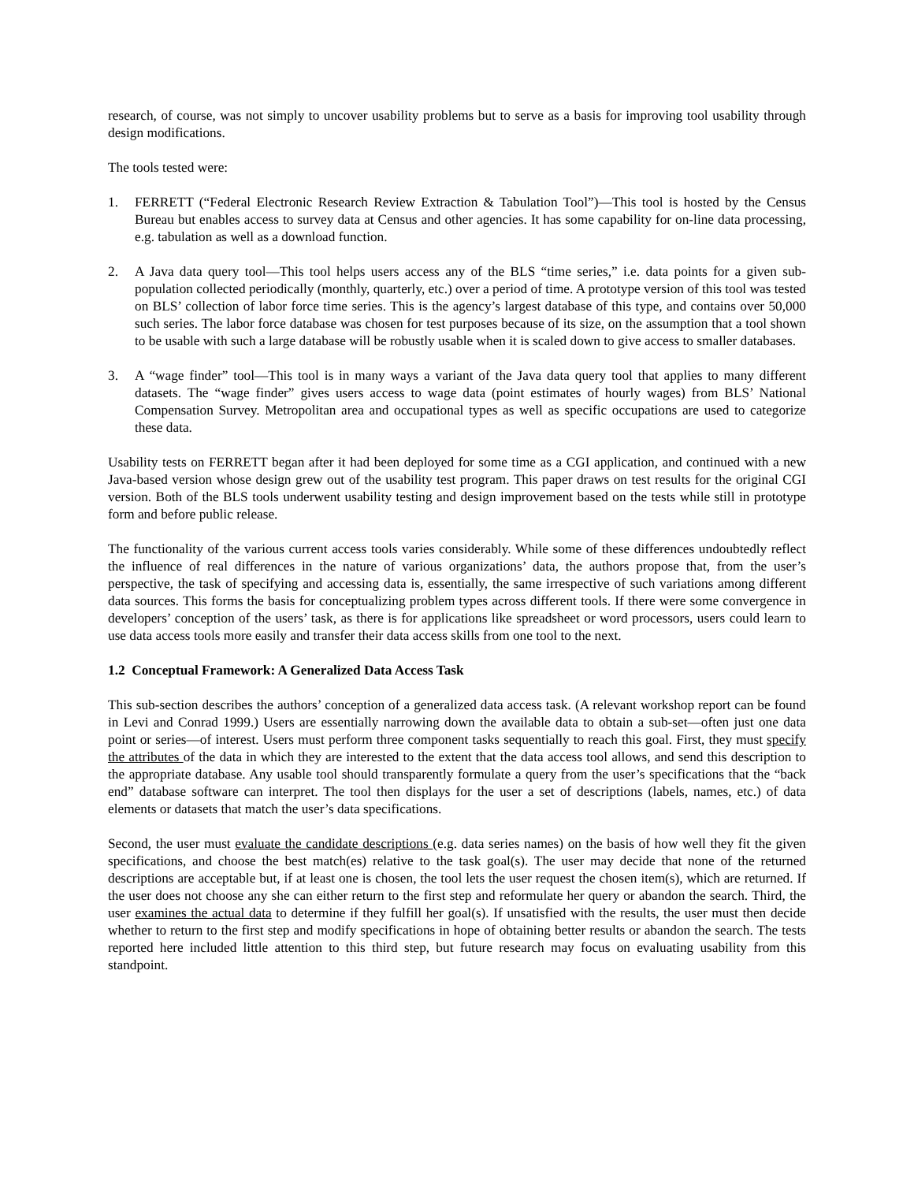research, of course, was not simply to uncover usability problems but to serve as a basis for improving tool usability through design modifications.
The tools tested were:
1. FERRETT (“Federal Electronic Research Review Extraction & Tabulation Tool”)—This tool is hosted by the Census Bureau but enables access to survey data at Census and other agencies. It has some capability for on-line data processing, e.g. tabulation as well as a download function.
2. A Java data query tool—This tool helps users access any of the BLS “time series,” i.e. data points for a given sub-population collected periodically (monthly, quarterly, etc.) over a period of time. A prototype version of this tool was tested on BLS’ collection of labor force time series. This is the agency’s largest database of this type, and contains over 50,000 such series. The labor force database was chosen for test purposes because of its size, on the assumption that a tool shown to be usable with such a large database will be robustly usable when it is scaled down to give access to smaller databases.
3. A “wage finder” tool—This tool is in many ways a variant of the Java data query tool that applies to many different datasets. The “wage finder” gives users access to wage data (point estimates of hourly wages) from BLS’ National Compensation Survey. Metropolitan area and occupational types as well as specific occupations are used to categorize these data.
Usability tests on FERRETT began after it had been deployed for some time as a CGI application, and continued with a new Java-based version whose design grew out of the usability test program. This paper draws on test results for the original CGI version. Both of the BLS tools underwent usability testing and design improvement based on the tests while still in prototype form and before public release.
The functionality of the various current access tools varies considerably. While some of these differences undoubtedly reflect the influence of real differences in the nature of various organizations’ data, the authors propose that, from the user’s perspective, the task of specifying and accessing data is, essentially, the same irrespective of such variations among different data sources. This forms the basis for conceptualizing problem types across different tools. If there were some convergence in developers’ conception of the users’ task, as there is for applications like spreadsheet or word processors, users could learn to use data access tools more easily and transfer their data access skills from one tool to the next.
1.2 Conceptual Framework: A Generalized Data Access Task
This sub-section describes the authors’ conception of a generalized data access task. (A relevant workshop report can be found in Levi and Conrad 1999.) Users are essentially narrowing down the available data to obtain a sub-set—often just one data point or series—of interest. Users must perform three component tasks sequentially to reach this goal. First, they must specify the attributes of the data in which they are interested to the extent that the data access tool allows, and send this description to the appropriate database. Any usable tool should transparently formulate a query from the user’s specifications that the “back end” database software can interpret. The tool then displays for the user a set of descriptions (labels, names, etc.) of data elements or datasets that match the user’s data specifications.
Second, the user must evaluate the candidate descriptions (e.g. data series names) on the basis of how well they fit the given specifications, and choose the best match(es) relative to the task goal(s). The user may decide that none of the returned descriptions are acceptable but, if at least one is chosen, the tool lets the user request the chosen item(s), which are returned. If the user does not choose any she can either return to the first step and reformulate her query or abandon the search. Third, the user examines the actual data to determine if they fulfill her goal(s). If unsatisfied with the results, the user must then decide whether to return to the first step and modify specifications in hope of obtaining better results or abandon the search. The tests reported here included little attention to this third step, but future research may focus on evaluating usability from this standpoint.